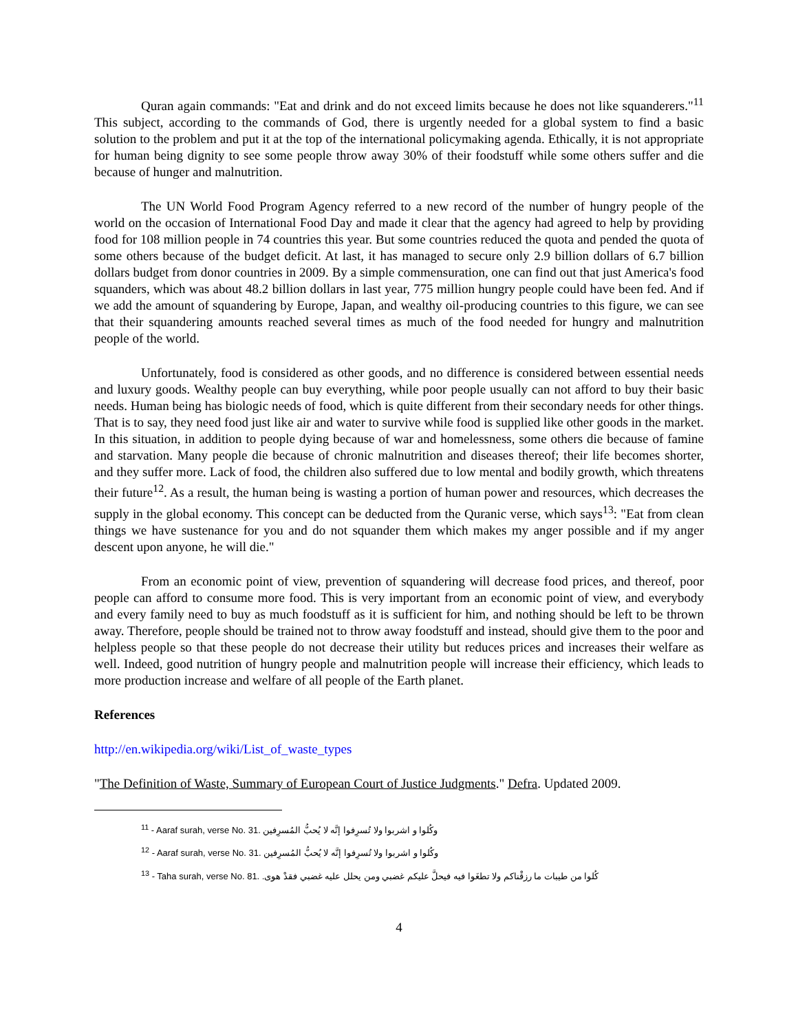Quran again commands: "Eat and drink and do not exceed limits because he does not like squanderers."<sup>11</sup> This subject, according to the commands of God, there is urgently needed for a global system to find a basic solution to the problem and put it at the top of the international policymaking agenda. Ethically, it is not appropriate for human being dignity to see some people throw away 30% of their foodstuff while some others suffer and die because of hunger and malnutrition.
The UN World Food Program Agency referred to a new record of the number of hungry people of the world on the occasion of International Food Day and made it clear that the agency had agreed to help by providing food for 108 million people in 74 countries this year. But some countries reduced the quota and pended the quota of some others because of the budget deficit. At last, it has managed to secure only 2.9 billion dollars of 6.7 billion dollars budget from donor countries in 2009. By a simple commensuration, one can find out that just America's food squanders, which was about 48.2 billion dollars in last year, 775 million hungry people could have been fed. And if we add the amount of squandering by Europe, Japan, and wealthy oil-producing countries to this figure, we can see that their squandering amounts reached several times as much of the food needed for hungry and malnutrition people of the world.
Unfortunately, food is considered as other goods, and no difference is considered between essential needs and luxury goods. Wealthy people can buy everything, while poor people usually can not afford to buy their basic needs. Human being has biologic needs of food, which is quite different from their secondary needs for other things. That is to say, they need food just like air and water to survive while food is supplied like other goods in the market. In this situation, in addition to people dying because of war and homelessness, some others die because of famine and starvation. Many people die because of chronic malnutrition and diseases thereof; their life becomes shorter, and they suffer more. Lack of food, the children also suffered due to low mental and bodily growth, which threatens their future<sup>12</sup>. As a result, the human being is wasting a portion of human power and resources, which decreases the supply in the global economy. This concept can be deducted from the Quranic verse, which says<sup>13</sup>: "Eat from clean things we have sustenance for you and do not squander them which makes my anger possible and if my anger descent upon anyone, he will die."
From an economic point of view, prevention of squandering will decrease food prices, and thereof, poor people can afford to consume more food. This is very important from an economic point of view, and everybody and every family need to buy as much foodstuff as it is sufficient for him, and nothing should be left to be thrown away. Therefore, people should be trained not to throw away foodstuff and instead, should give them to the poor and helpless people so that these people do not decrease their utility but reduces prices and increases their welfare as well. Indeed, good nutrition of hungry people and malnutrition people will increase their efficiency, which leads to more production increase and welfare of all people of the Earth planet.
References
http://en.wikipedia.org/wiki/List_of_waste_types
"The Definition of Waste, Summary of European Court of Justice Judgments." Defra. Updated 2009.
<sup>11</sup> - Aaraf surah, verse No. 31. وكُلوا و اشربوا ولا تُسرِفوا إنَّه لا يُحبُّ المُسرِفين
<sup>12</sup> - Aaraf surah, verse No. 31. وكُلوا و اشربوا ولا تُسرِفوا إنَّه لا يُحبُّ المُسرِفين
<sup>13</sup> - Taha surah, verse No. 81. كُلوا من طيبات ما رزقْناكم ولا تطغَوا فيه فيحلَّ عليكم غضبي ومن يحلل عليه غضبي فقدْ هوى.
4